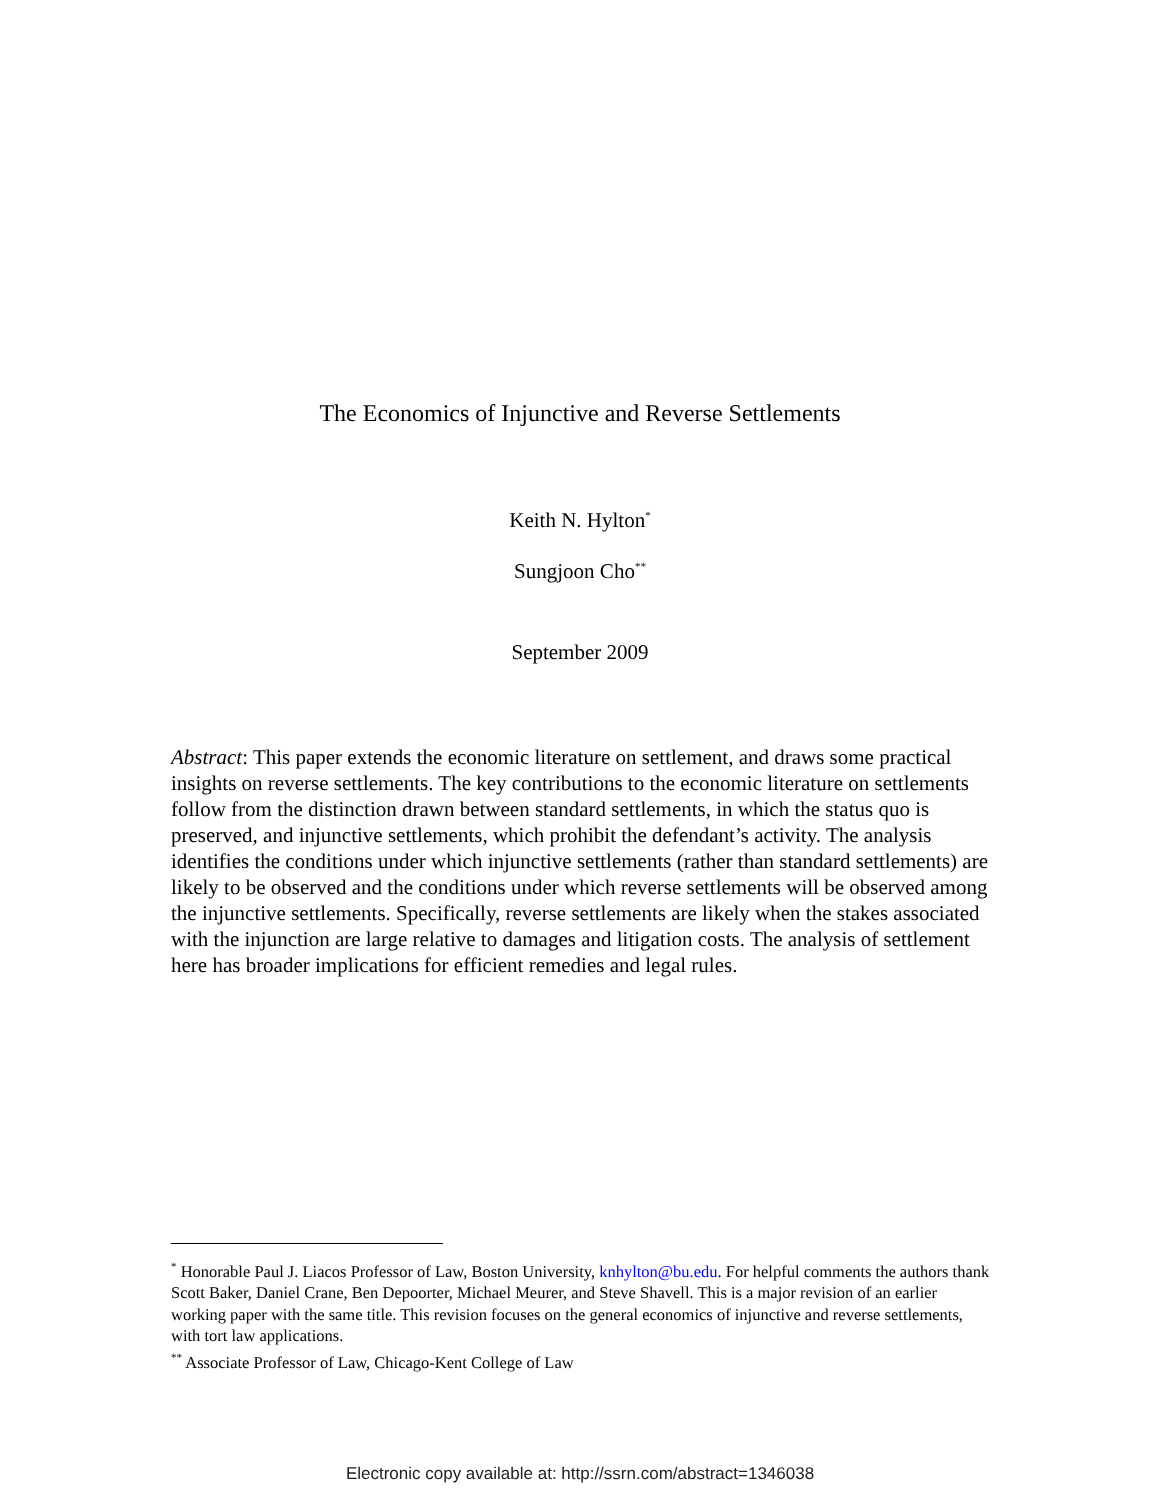The Economics of Injunctive and Reverse Settlements
Keith N. Hylton<sup>*</sup>
Sungjoon Cho<sup>**</sup>
September 2009
Abstract: This paper extends the economic literature on settlement, and draws some practical insights on reverse settlements. The key contributions to the economic literature on settlements follow from the distinction drawn between standard settlements, in which the status quo is preserved, and injunctive settlements, which prohibit the defendant’s activity. The analysis identifies the conditions under which injunctive settlements (rather than standard settlements) are likely to be observed and the conditions under which reverse settlements will be observed among the injunctive settlements. Specifically, reverse settlements are likely when the stakes associated with the injunction are large relative to damages and litigation costs. The analysis of settlement here has broader implications for efficient remedies and legal rules.
<sup>*</sup> Honorable Paul J. Liacos Professor of Law, Boston University, knhylton@bu.edu. For helpful comments the authors thank Scott Baker, Daniel Crane, Ben Depoorter, Michael Meurer, and Steve Shavell. This is a major revision of an earlier working paper with the same title. This revision focuses on the general economics of injunctive and reverse settlements, with tort law applications.
<sup>**</sup> Associate Professor of Law, Chicago-Kent College of Law
Electronic copy available at: http://ssrn.com/abstract=1346038